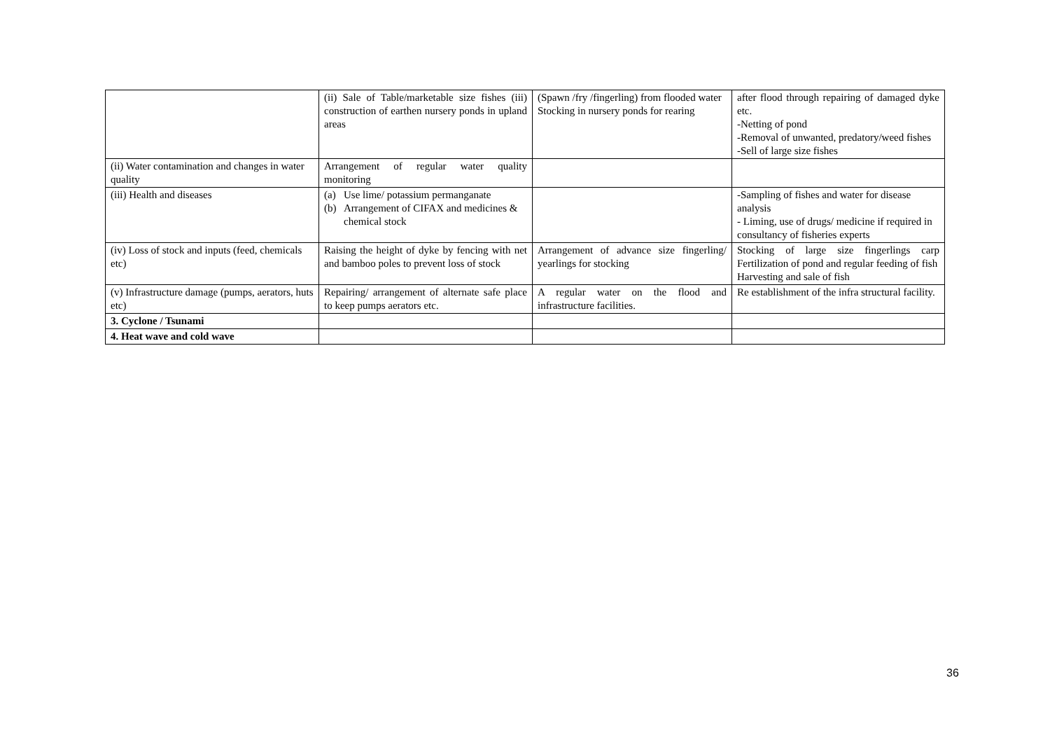| | (ii) Sale of Table/marketable size fishes (iii) construction of earthen nursery ponds in upland areas | (Spawn /fry /fingerling) from flooded water Stocking in nursery ponds for rearing | after flood through repairing of damaged dyke etc. -Netting of pond -Removal of unwanted, predatory/weed fishes -Sell of large size fishes |
| (ii) Water contamination and changes in water quality | Arrangement of regular water quality monitoring | | |
| (iii) Health and diseases | (a) Use lime/ potassium permanganate (b) Arrangement of CIFAX and medicines & chemical stock | | -Sampling of fishes and water for disease analysis - Liming, use of drugs/ medicine if required in consultancy of fisheries experts |
| (iv) Loss of stock and inputs (feed, chemicals etc) | Raising the height of dyke by fencing with net and bamboo poles to prevent loss of stock | Arrangement of advance size fingerling/ yearlings for stocking | Stocking of large size fingerlings carp Fertilization of pond and regular feeding of fish Harvesting and sale of fish |
| (v) Infrastructure damage (pumps, aerators, huts etc) | Repairing/ arrangement of alternate safe place to keep pumps aerators etc. | A regular water on the flood and infrastructure facilities. | Re establishment of the infra structural facility. |
| 3. Cyclone / Tsunami | | | |
| 4. Heat wave and cold wave | | | |
36